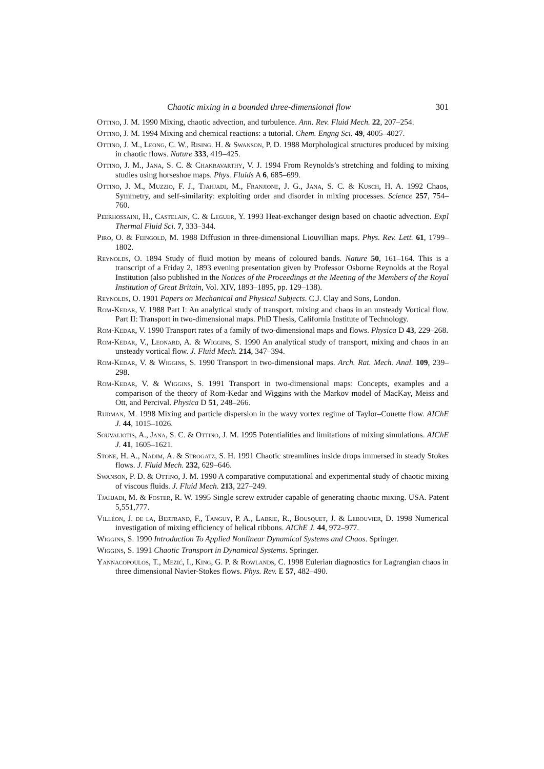Chaotic mixing in a bounded three-dimensional flow 301
Ottino, J. M. 1990 Mixing, chaotic advection, and turbulence. Ann. Rev. Fluid Mech. 22, 207–254.
Ottino, J. M. 1994 Mixing and chemical reactions: a tutorial. Chem. Engng Sci. 49, 4005–4027.
Ottino, J. M., Leong, C. W., Rising. H. & Swanson, P. D. 1988 Morphological structures produced by mixing in chaotic flows. Nature 333, 419–425.
Ottino, J. M., Jana, S. C. & Chakravarthy, V. J. 1994 From Reynolds’s stretching and folding to mixing studies using horseshoe maps. Phys. Fluids A 6, 685–699.
Ottino, J. M., Muzzio, F. J., Tjahjadi, M., Franjione, J. G., Jana, S. C. & Kusch, H. A. 1992 Chaos, Symmetry, and self-similarity: exploiting order and disorder in mixing processes. Science 257, 754–760.
Peerhossaini, H., Castelain, C. & Leguer, Y. 1993 Heat-exchanger design based on chaotic advection. Expl Thermal Fluid Sci. 7, 333–344.
Piro, O. & Feingold, M. 1988 Diffusion in three-dimensional Liouvillian maps. Phys. Rev. Lett. 61, 1799–1802.
Reynolds, O. 1894 Study of fluid motion by means of coloured bands. Nature 50, 161–164. This is a transcript of a Friday 2, 1893 evening presentation given by Professor Osborne Reynolds at the Royal Institution (also published in the Notices of the Proceedings at the Meeting of the Members of the Royal Institution of Great Britain, Vol. XIV, 1893–1895, pp. 129–138).
Reynolds, O. 1901 Papers on Mechanical and Physical Subjects. C.J. Clay and Sons, London.
Rom-Kedar, V. 1988 Part I: An analytical study of transport, mixing and chaos in an unsteady Vortical flow. Part II: Transport in two-dimensional maps. PhD Thesis, California Institute of Technology.
Rom-Kedar, V. 1990 Transport rates of a family of two-dimensional maps and flows. Physica D 43, 229–268.
Rom-Kedar, V., Leonard, A. & Wiggins, S. 1990 An analytical study of transport, mixing and chaos in an unsteady vortical flow. J. Fluid Mech. 214, 347–394.
Rom-Kedar, V. & Wiggins, S. 1990 Transport in two-dimensional maps. Arch. Rat. Mech. Anal. 109, 239–298.
Rom-Kedar, V. & Wiggins, S. 1991 Transport in two-dimensional maps: Concepts, examples and a comparison of the theory of Rom-Kedar and Wiggins with the Markov model of MacKay, Meiss and Ott, and Percival. Physica D 51, 248–266.
Rudman, M. 1998 Mixing and particle dispersion in the wavy vortex regime of Taylor–Couette flow. AIChE J. 44, 1015–1026.
Souvaliotis, A., Jana, S. C. & Ottino, J. M. 1995 Potentialities and limitations of mixing simulations. AIChE J. 41, 1605–1621.
Stone, H. A., Nadim, A. & Strogatz, S. H. 1991 Chaotic streamlines inside drops immersed in steady Stokes flows. J. Fluid Mech. 232, 629–646.
Swanson, P. D. & Ottino, J. M. 1990 A comparative computational and experimental study of chaotic mixing of viscous fluids. J. Fluid Mech. 213, 227–249.
Tjahjadi, M. & Foster, R. W. 1995 Single screw extruder capable of generating chaotic mixing. USA. Patent 5,551,777.
Villéon, J. de la, Bertrand, F., Tanguy, P. A., Labrie, R., Bousquet, J. & Lebouvier, D. 1998 Numerical investigation of mixing efficiency of helical ribbons. AIChE J. 44, 972–977.
Wiggins, S. 1990 Introduction To Applied Nonlinear Dynamical Systems and Chaos. Springer.
Wiggins, S. 1991 Chaotic Transport in Dynamical Systems. Springer.
Yannacopoulos, T., Mezić, I., King, G. P. & Rowlands, C. 1998 Eulerian diagnostics for Lagrangian chaos in three dimensional Navier-Stokes flows. Phys. Rev. E 57, 482–490.